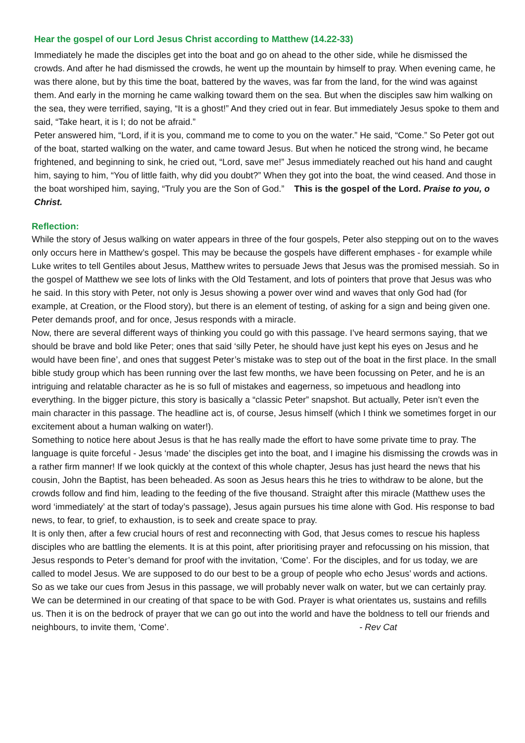Hear the gospel of our Lord Jesus Christ according to Matthew (14.22-33)
Immediately he made the disciples get into the boat and go on ahead to the other side, while he dismissed the crowds. And after he had dismissed the crowds, he went up the mountain by himself to pray. When evening came, he was there alone, but by this time the boat, battered by the waves, was far from the land, for the wind was against them. And early in the morning he came walking toward them on the sea. But when the disciples saw him walking on the sea, they were terrified, saying, “It is a ghost!” And they cried out in fear. But immediately Jesus spoke to them and said, “Take heart, it is I; do not be afraid.”
Peter answered him, “Lord, if it is you, command me to come to you on the water.” He said, “Come.” So Peter got out of the boat, started walking on the water, and came toward Jesus. But when he noticed the strong wind, he became frightened, and beginning to sink, he cried out, “Lord, save me!” Jesus immediately reached out his hand and caught him, saying to him, “You of little faith, why did you doubt?” When they got into the boat, the wind ceased. And those in the boat worshiped him, saying, “Truly you are the Son of God.” This is the gospel of the Lord. Praise to you, o Christ.
Reflection:
While the story of Jesus walking on water appears in three of the four gospels, Peter also stepping out on to the waves only occurs here in Matthew’s gospel. This may be because the gospels have different emphases - for example while Luke writes to tell Gentiles about Jesus, Matthew writes to persuade Jews that Jesus was the promised messiah. So in the gospel of Matthew we see lots of links with the Old Testament, and lots of pointers that prove that Jesus was who he said. In this story with Peter, not only is Jesus showing a power over wind and waves that only God had (for example, at Creation, or the Flood story), but there is an element of testing, of asking for a sign and being given one. Peter demands proof, and for once, Jesus responds with a miracle.
Now, there are several different ways of thinking you could go with this passage. I’ve heard sermons saying, that we should be brave and bold like Peter; ones that said ‘silly Peter, he should have just kept his eyes on Jesus and he would have been fine’, and ones that suggest Peter’s mistake was to step out of the boat in the first place. In the small bible study group which has been running over the last few months, we have been focussing on Peter, and he is an intriguing and relatable character as he is so full of mistakes and eagerness, so impetuous and headlong into everything. In the bigger picture, this story is basically a “classic Peter” snapshot. But actually, Peter isn’t even the main character in this passage. The headline act is, of course, Jesus himself (which I think we sometimes forget in our excitement about a human walking on water!).
Something to notice here about Jesus is that he has really made the effort to have some private time to pray. The language is quite forceful - Jesus ‘made’ the disciples get into the boat, and I imagine his dismissing the crowds was in a rather firm manner! If we look quickly at the context of this whole chapter, Jesus has just heard the news that his cousin, John the Baptist, has been beheaded. As soon as Jesus hears this he tries to withdraw to be alone, but the crowds follow and find him, leading to the feeding of the five thousand. Straight after this miracle (Matthew uses the word ‘immediately’ at the start of today’s passage), Jesus again pursues his time alone with God. His response to bad news, to fear, to grief, to exhaustion, is to seek and create space to pray.
It is only then, after a few crucial hours of rest and reconnecting with God, that Jesus comes to rescue his hapless disciples who are battling the elements. It is at this point, after prioritising prayer and refocussing on his mission, that Jesus responds to Peter’s demand for proof with the invitation, ‘Come’. For the disciples, and for us today, we are called to model Jesus. We are supposed to do our best to be a group of people who echo Jesus’ words and actions. So as we take our cues from Jesus in this passage, we will probably never walk on water, but we can certainly pray. We can be determined in our creating of that space to be with God. Prayer is what orientates us, sustains and refills us. Then it is on the bedrock of prayer that we can go out into the world and have the boldness to tell our friends and neighbours, to invite them, ‘Come’. - Rev Cat